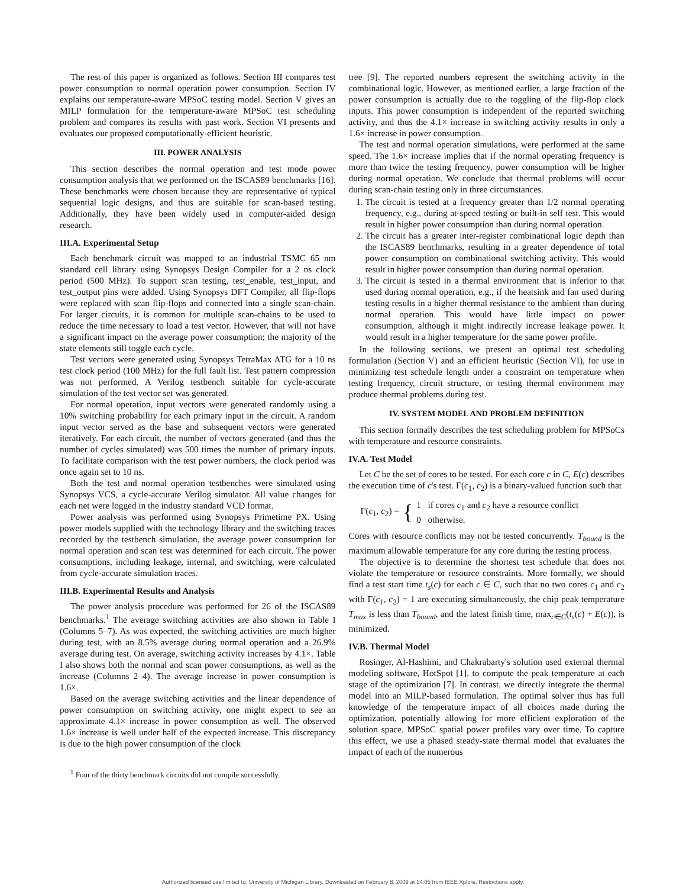The rest of this paper is organized as follows. Section III compares test power consumption to normal operation power consumption. Section IV explains our temperature-aware MPSoC testing model. Section V gives an MILP formulation for the temperature-aware MPSoC test scheduling problem and compares its results with past work. Section VI presents and evaluates our proposed computationally-efficient heuristic.
III. POWER ANALYSIS
This section describes the normal operation and test mode power consumption analysis that we performed on the ISCAS89 benchmarks [16]. These benchmarks were chosen because they are representative of typical sequential logic designs, and thus are suitable for scan-based testing. Additionally, they have been widely used in computer-aided design research.
III.A. Experimental Setup
Each benchmark circuit was mapped to an industrial TSMC 65 nm standard cell library using Synopsys Design Compiler for a 2 ns clock period (500 MHz). To support scan testing, test_enable, test_input, and test_output pins were added. Using Synopsys DFT Compiler, all flip-flops were replaced with scan flip-flops and connected into a single scan-chain. For larger circuits, it is common for multiple scan-chains to be used to reduce the time necessary to load a test vector. However, that will not have a significant impact on the average power consumption; the majority of the state elements still toggle each cycle.
Test vectors were generated using Synopsys TetraMax ATG for a 10 ns test clock period (100 MHz) for the full fault list. Test pattern compression was not performed. A Verilog testbench suitable for cycle-accurate simulation of the test vector set was generated.
For normal operation, input vectors were generated randomly using a 10% switching probability for each primary input in the circuit. A random input vector served as the base and subsequent vectors were generated iteratively. For each circuit, the number of vectors generated (and thus the number of cycles simulated) was 500 times the number of primary inputs. To facilitate comparison with the test power numbers, the clock period was once again set to 10 ns.
Both the test and normal operation testbenches were simulated using Synopsys VCS, a cycle-accurate Verilog simulator. All value changes for each net were logged in the industry standard VCD format.
Power analysis was performed using Synopsys Primetime PX. Using power models supplied with the technology library and the switching traces recorded by the testbench simulation, the average power consumption for normal operation and scan test was determined for each circuit. The power consumptions, including leakage, internal, and switching, were calculated from cycle-accurate simulation traces.
III.B. Experimental Results and Analysis
The power analysis procedure was performed for 26 of the ISCAS89 benchmarks.<sup>1</sup> The average switching activities are also shown in Table I (Columns 5–7). As was expected, the switching activities are much higher during test, with an 8.5% average during normal operation and a 26.9% average during test. On average, switching activity increases by 4.1×. Table I also shows both the normal and scan power consumptions, as well as the increase (Columns 2–4). The average increase in power consumption is 1.6×.
Based on the average switching activities and the linear dependence of power consumption on switching activity, one might expect to see an approximate 4.1× increase in power consumption as well. The observed 1.6× increase is well under half of the expected increase. This discrepancy is due to the high power consumption of the clock
<sup>1</sup> Four of the thirty benchmark circuits did not compile successfully.
tree [9]. The reported numbers represent the switching activity in the combinational logic. However, as mentioned earlier, a large fraction of the power consumption is actually due to the toggling of the flip-flop clock inputs. This power consumption is independent of the reported switching activity, and thus the 4.1× increase in switching activity results in only a 1.6× increase in power consumption.
The test and normal operation simulations, were performed at the same speed. The 1.6× increase implies that if the normal operating frequency is more than twice the testing frequency, power consumption will be higher during normal operation. We conclude that thermal problems will occur during scan-chain testing only in three circumstances.
1. The circuit is tested at a frequency greater than 1/2 normal operating frequency, e.g., during at-speed testing or built-in self test. This would result in higher power consumption than during normal operation.
2. The circuit has a greater inter-register combinational logic depth than the ISCAS89 benchmarks, resulting in a greater dependence of total power consumption on combinational switching activity. This would result in higher power consumption than during normal operation.
3. The circuit is tested in a thermal environment that is inferior to that used during normal operation, e.g., if the heatsink and fan used during testing results in a higher thermal resistance to the ambient than during normal operation. This would have little impact on power consumption, although it might indirectly increase leakage power. It would result in a higher temperature for the same power profile.
In the following sections, we present an optimal test scheduling formulation (Section V) and an efficient heuristic (Section VI), for use in minimizing test schedule length under a constraint on temperature when testing frequency, circuit structure, or testing thermal environment may produce thermal problems during test.
IV. SYSTEM MODEL AND PROBLEM DEFINITION
This section formally describes the test scheduling problem for MPSoCs with temperature and resource constraints.
IV.A. Test Model
Let C be the set of cores to be tested. For each core c in C, E(c) describes the execution time of c's test. Γ(c<sub>1</sub>, c<sub>2</sub>) is a binary-valued function such that
Γ(c<sub>1</sub>, c<sub>2</sub>) = { 1 if cores c<sub>1</sub> and c<sub>2</sub> have a resource conflict
0 otherwise.
Cores with resource conflicts may not be tested concurrently. T<sub>bound</sub> is the maximum allowable temperature for any core during the testing process.
The objective is to determine the shortest test schedule that does not violate the temperature or resource constraints. More formally, we should find a test start time t<sub>s</sub>(c) for each c ∈ C, such that no two cores c<sub>1</sub> and c<sub>2</sub> with Γ(c<sub>1</sub>, c<sub>2</sub>) = 1 are executing simultaneously, the chip peak temperature T<sub>max</sub> is less than T<sub>bound</sub>, and the latest finish time, max<sub>c∈C</sub>(t<sub>s</sub>(c) + E(c)), is minimized.
IV.B. Thermal Model
Rosinger, Al-Hashimi, and Chakrabarty's solution used external thermal modeling software, HotSpot [1], to compute the peak temperature at each stage of the optimization [7]. In contrast, we directly integrate the thermal model into an MILP-based formulation. The optimal solver thus has full knowledge of the temperature impact of all choices made during the optimization, potentially allowing for more efficient exploration of the solution space. MPSoC spatial power profiles vary over time. To capture this effect, we use a phased steady-state thermal model that evaluates the impact of each of the numerous
Authorized licensed use limited to: University of Michigan Library. Downloaded on February 8, 2009 at 14:05 from IEEE Xplore. Restrictions apply.